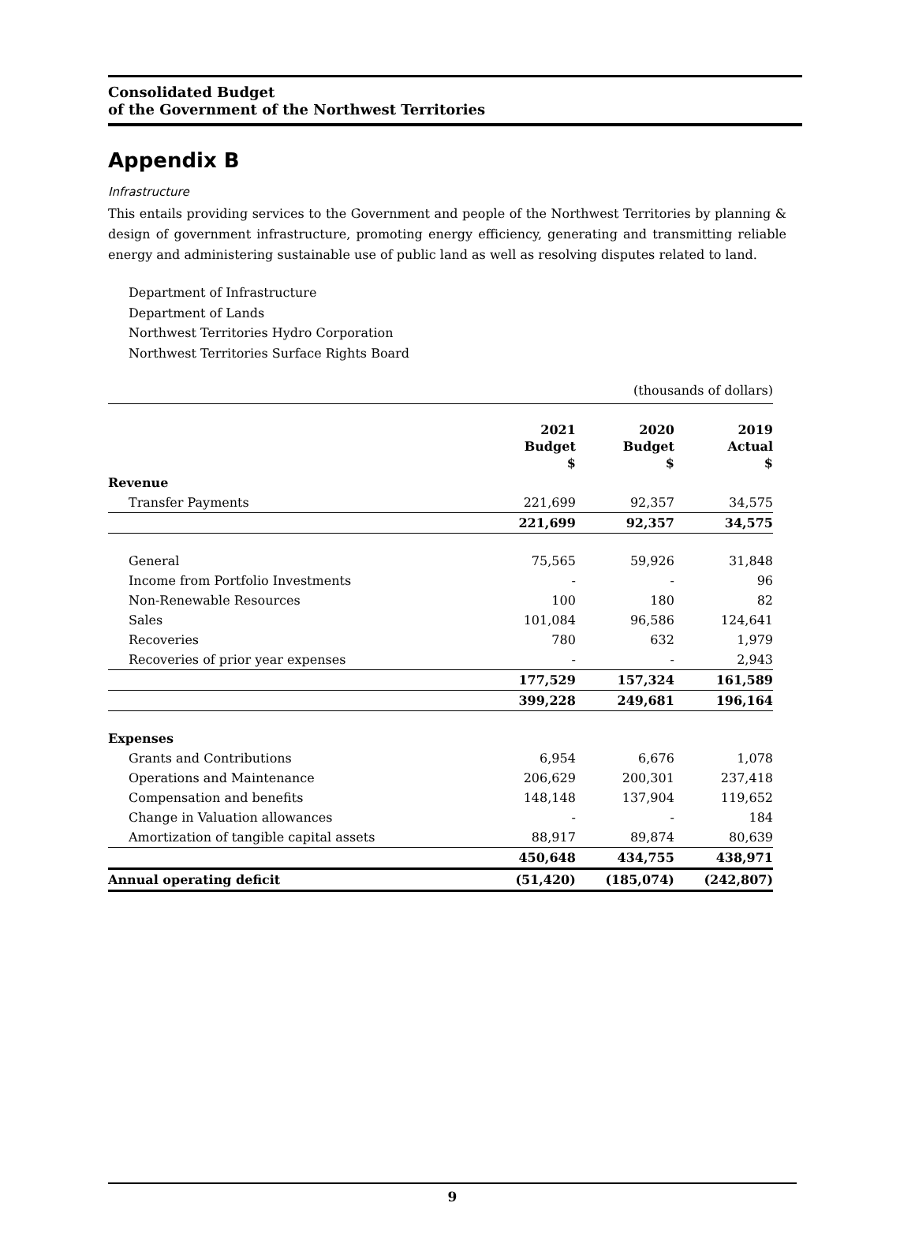Consolidated Budget
of the Government of the Northwest Territories
Appendix B
Infrastructure
This entails providing services to the Government and people of the Northwest Territories by planning & design of government infrastructure, promoting energy efficiency, generating and transmitting reliable energy and administering sustainable use of public land as well as resolving disputes related to land.
Department of Infrastructure
Department of Lands
Northwest Territories Hydro Corporation
Northwest Territories Surface Rights Board
| (thousands of dollars) | | | |
| | 2021 Budget $ | 2020 Budget $ | 2019 Actual $ |
| Revenue | | | |
| Transfer Payments | 221,699 | 92,357 | 34,575 |
| | 221,699 | 92,357 | 34,575 |
| General | 75,565 | 59,926 | 31,848 |
| Income from Portfolio Investments | - | - | 96 |
| Non-Renewable Resources | 100 | 180 | 82 |
| Sales | 101,084 | 96,586 | 124,641 |
| Recoveries | 780 | 632 | 1,979 |
| Recoveries of prior year expenses | - | - | 2,943 |
| | 177,529 | 157,324 | 161,589 |
| | 399,228 | 249,681 | 196,164 |
| Expenses | | | |
| Grants and Contributions | 6,954 | 6,676 | 1,078 |
| Operations and Maintenance | 206,629 | 200,301 | 237,418 |
| Compensation and benefits | 148,148 | 137,904 | 119,652 |
| Change in Valuation allowances | - | - | 184 |
| Amortization of tangible capital assets | 88,917 | 89,874 | 80,639 |
| | 450,648 | 434,755 | 438,971 |
| Annual operating deficit | (51,420) | (185,074) | (242,807) |
9